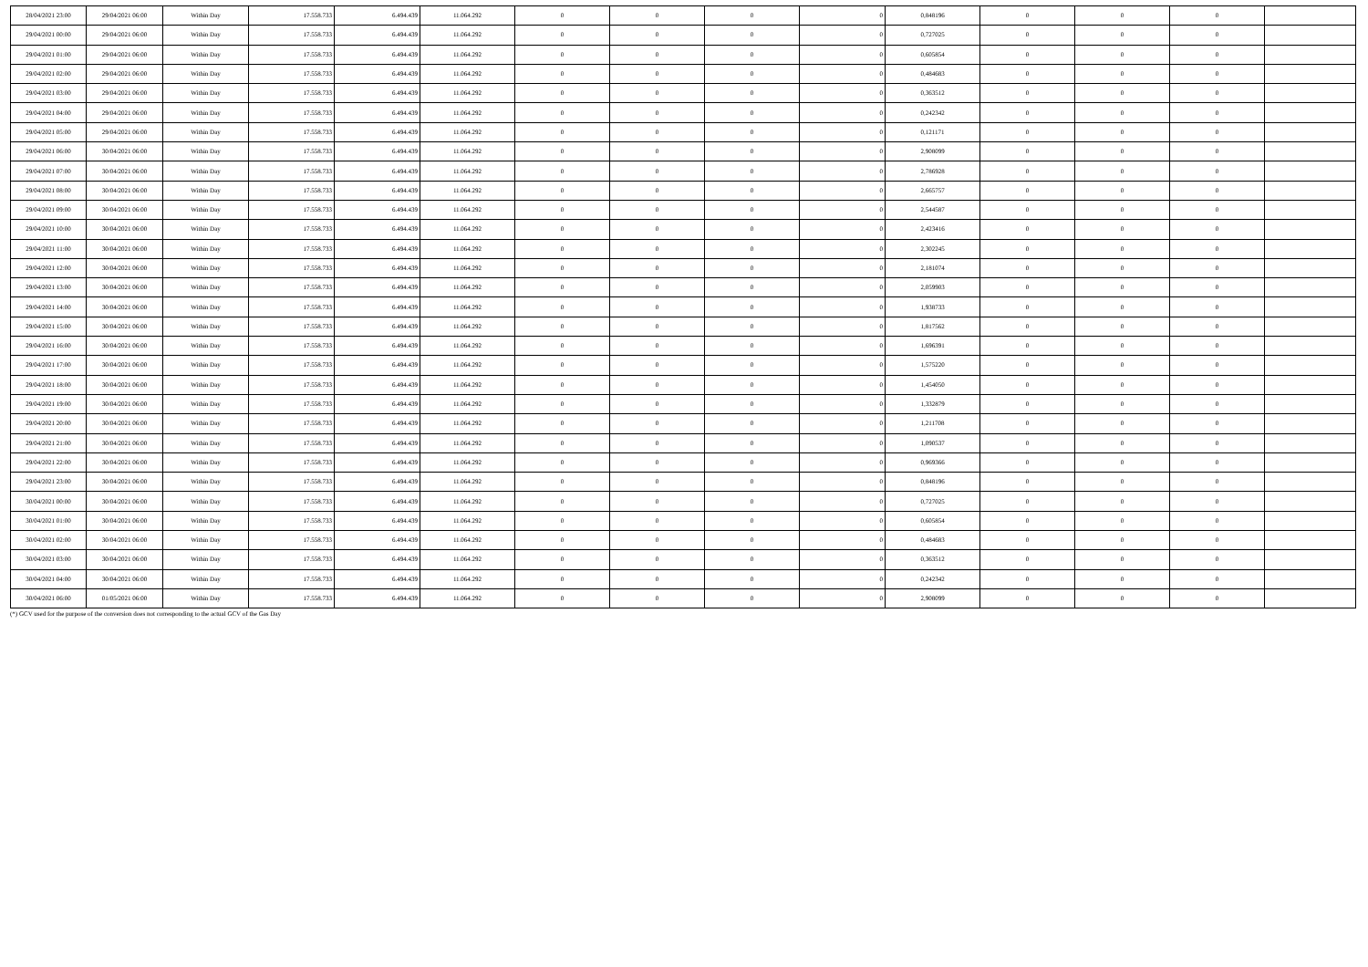| 28/04/2021 23:00 | 29/04/2021 06:00 | Within Day | 17.558.733 | 6.494.439 | 11.064.292 | 0 | 0 | 0 | 0 | 0,848196 | 0 | 0 | 0 | |
| 29/04/2021 00:00 | 29/04/2021 06:00 | Within Day | 17.558.733 | 6.494.439 | 11.064.292 | 0 | 0 | 0 | 0 | 0,727025 | 0 | 0 | 0 | |
| 29/04/2021 01:00 | 29/04/2021 06:00 | Within Day | 17.558.733 | 6.494.439 | 11.064.292 | 0 | 0 | 0 | 0 | 0,605854 | 0 | 0 | 0 | |
| 29/04/2021 02:00 | 29/04/2021 06:00 | Within Day | 17.558.733 | 6.494.439 | 11.064.292 | 0 | 0 | 0 | 0 | 0,484683 | 0 | 0 | 0 | |
| 29/04/2021 03:00 | 29/04/2021 06:00 | Within Day | 17.558.733 | 6.494.439 | 11.064.292 | 0 | 0 | 0 | 0 | 0,363512 | 0 | 0 | 0 | |
| 29/04/2021 04:00 | 29/04/2021 06:00 | Within Day | 17.558.733 | 6.494.439 | 11.064.292 | 0 | 0 | 0 | 0 | 0,242342 | 0 | 0 | 0 | |
| 29/04/2021 05:00 | 29/04/2021 06:00 | Within Day | 17.558.733 | 6.494.439 | 11.064.292 | 0 | 0 | 0 | 0 | 0,121171 | 0 | 0 | 0 | |
| 29/04/2021 06:00 | 30/04/2021 06:00 | Within Day | 17.558.733 | 6.494.439 | 11.064.292 | 0 | 0 | 0 | 0 | 2,908099 | 0 | 0 | 0 | |
| 29/04/2021 07:00 | 30/04/2021 06:00 | Within Day | 17.558.733 | 6.494.439 | 11.064.292 | 0 | 0 | 0 | 0 | 2,786928 | 0 | 0 | 0 | |
| 29/04/2021 08:00 | 30/04/2021 06:00 | Within Day | 17.558.733 | 6.494.439 | 11.064.292 | 0 | 0 | 0 | 0 | 2,665757 | 0 | 0 | 0 | |
| 29/04/2021 09:00 | 30/04/2021 06:00 | Within Day | 17.558.733 | 6.494.439 | 11.064.292 | 0 | 0 | 0 | 0 | 2,544587 | 0 | 0 | 0 | |
| 29/04/2021 10:00 | 30/04/2021 06:00 | Within Day | 17.558.733 | 6.494.439 | 11.064.292 | 0 | 0 | 0 | 0 | 2,423416 | 0 | 0 | 0 | |
| 29/04/2021 11:00 | 30/04/2021 06:00 | Within Day | 17.558.733 | 6.494.439 | 11.064.292 | 0 | 0 | 0 | 0 | 2,302245 | 0 | 0 | 0 | |
| 29/04/2021 12:00 | 30/04/2021 06:00 | Within Day | 17.558.733 | 6.494.439 | 11.064.292 | 0 | 0 | 0 | 0 | 2,181074 | 0 | 0 | 0 | |
| 29/04/2021 13:00 | 30/04/2021 06:00 | Within Day | 17.558.733 | 6.494.439 | 11.064.292 | 0 | 0 | 0 | 0 | 2,059903 | 0 | 0 | 0 | |
| 29/04/2021 14:00 | 30/04/2021 06:00 | Within Day | 17.558.733 | 6.494.439 | 11.064.292 | 0 | 0 | 0 | 0 | 1,938733 | 0 | 0 | 0 | |
| 29/04/2021 15:00 | 30/04/2021 06:00 | Within Day | 17.558.733 | 6.494.439 | 11.064.292 | 0 | 0 | 0 | 0 | 1,817562 | 0 | 0 | 0 | |
| 29/04/2021 16:00 | 30/04/2021 06:00 | Within Day | 17.558.733 | 6.494.439 | 11.064.292 | 0 | 0 | 0 | 0 | 1,696391 | 0 | 0 | 0 | |
| 29/04/2021 17:00 | 30/04/2021 06:00 | Within Day | 17.558.733 | 6.494.439 | 11.064.292 | 0 | 0 | 0 | 0 | 1,575220 | 0 | 0 | 0 | |
| 29/04/2021 18:00 | 30/04/2021 06:00 | Within Day | 17.558.733 | 6.494.439 | 11.064.292 | 0 | 0 | 0 | 0 | 1,454050 | 0 | 0 | 0 | |
| 29/04/2021 19:00 | 30/04/2021 06:00 | Within Day | 17.558.733 | 6.494.439 | 11.064.292 | 0 | 0 | 0 | 0 | 1,332879 | 0 | 0 | 0 | |
| 29/04/2021 20:00 | 30/04/2021 06:00 | Within Day | 17.558.733 | 6.494.439 | 11.064.292 | 0 | 0 | 0 | 0 | 1,211708 | 0 | 0 | 0 | |
| 29/04/2021 21:00 | 30/04/2021 06:00 | Within Day | 17.558.733 | 6.494.439 | 11.064.292 | 0 | 0 | 0 | 0 | 1,090537 | 0 | 0 | 0 | |
| 29/04/2021 22:00 | 30/04/2021 06:00 | Within Day | 17.558.733 | 6.494.439 | 11.064.292 | 0 | 0 | 0 | 0 | 0,969366 | 0 | 0 | 0 | |
| 29/04/2021 23:00 | 30/04/2021 06:00 | Within Day | 17.558.733 | 6.494.439 | 11.064.292 | 0 | 0 | 0 | 0 | 0,848196 | 0 | 0 | 0 | |
| 30/04/2021 00:00 | 30/04/2021 06:00 | Within Day | 17.558.733 | 6.494.439 | 11.064.292 | 0 | 0 | 0 | 0 | 0,727025 | 0 | 0 | 0 | |
| 30/04/2021 01:00 | 30/04/2021 06:00 | Within Day | 17.558.733 | 6.494.439 | 11.064.292 | 0 | 0 | 0 | 0 | 0,605854 | 0 | 0 | 0 | |
| 30/04/2021 02:00 | 30/04/2021 06:00 | Within Day | 17.558.733 | 6.494.439 | 11.064.292 | 0 | 0 | 0 | 0 | 0,484683 | 0 | 0 | 0 | |
| 30/04/2021 03:00 | 30/04/2021 06:00 | Within Day | 17.558.733 | 6.494.439 | 11.064.292 | 0 | 0 | 0 | 0 | 0,363512 | 0 | 0 | 0 | |
| 30/04/2021 04:00 | 30/04/2021 06:00 | Within Day | 17.558.733 | 6.494.439 | 11.064.292 | 0 | 0 | 0 | 0 | 0,242342 | 0 | 0 | 0 | |
| 30/04/2021 06:00 | 01/05/2021 06:00 | Within Day | 17.558.733 | 6.494.439 | 11.064.292 | 0 | 0 | 0 | 0 | 2,908099 | 0 | 0 | 0 | |
(*) GCV used for the purpose of the conversion does not corresponding to the actual GCV of the Gas Day